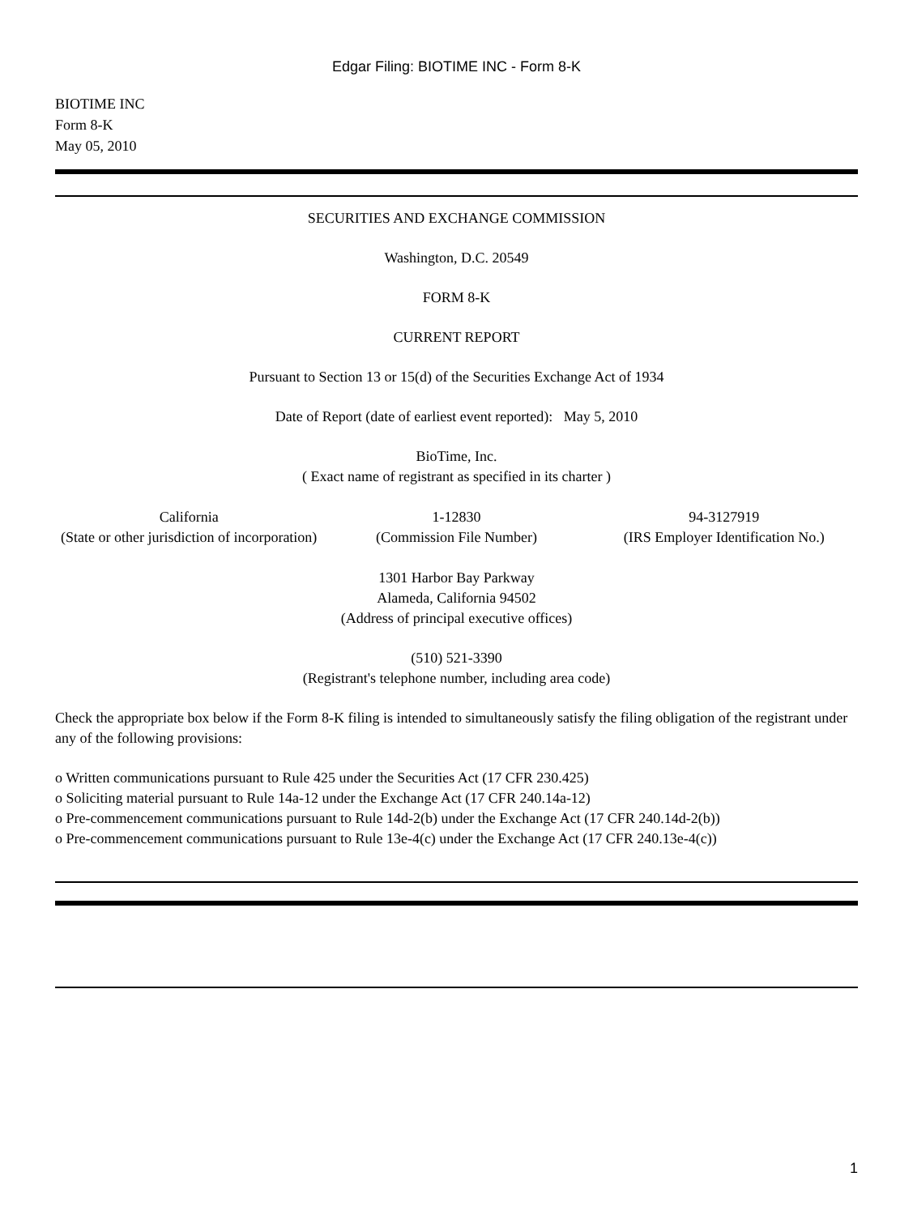Edgar Filing: BIOTIME INC - Form 8-K
BIOTIME INC
Form 8-K
May 05, 2010
SECURITIES AND EXCHANGE COMMISSION
Washington, D.C. 20549
FORM 8-K
CURRENT REPORT
Pursuant to Section 13 or 15(d) of the Securities Exchange Act of 1934
Date of Report (date of earliest event reported): May 5, 2010
BioTime, Inc.
( Exact name of registrant as specified in its charter )
| California (State or other jurisdiction of incorporation) | 1-12830 (Commission File Number) | 94-3127919 (IRS Employer Identification No.) |
1301 Harbor Bay Parkway
Alameda, California 94502
(Address of principal executive offices)
(510) 521-3390
(Registrant's telephone number, including area code)
Check the appropriate box below if the Form 8-K filing is intended to simultaneously satisfy the filing obligation of the registrant under any of the following provisions:
o Written communications pursuant to Rule 425 under the Securities Act (17 CFR 230.425)
o Soliciting material pursuant to Rule 14a-12 under the Exchange Act (17 CFR 240.14a-12)
o Pre-commencement communications pursuant to Rule 14d-2(b) under the Exchange Act (17 CFR 240.14d-2(b))
o Pre-commencement communications pursuant to Rule 13e-4(c) under the Exchange Act (17 CFR 240.13e-4(c))
1